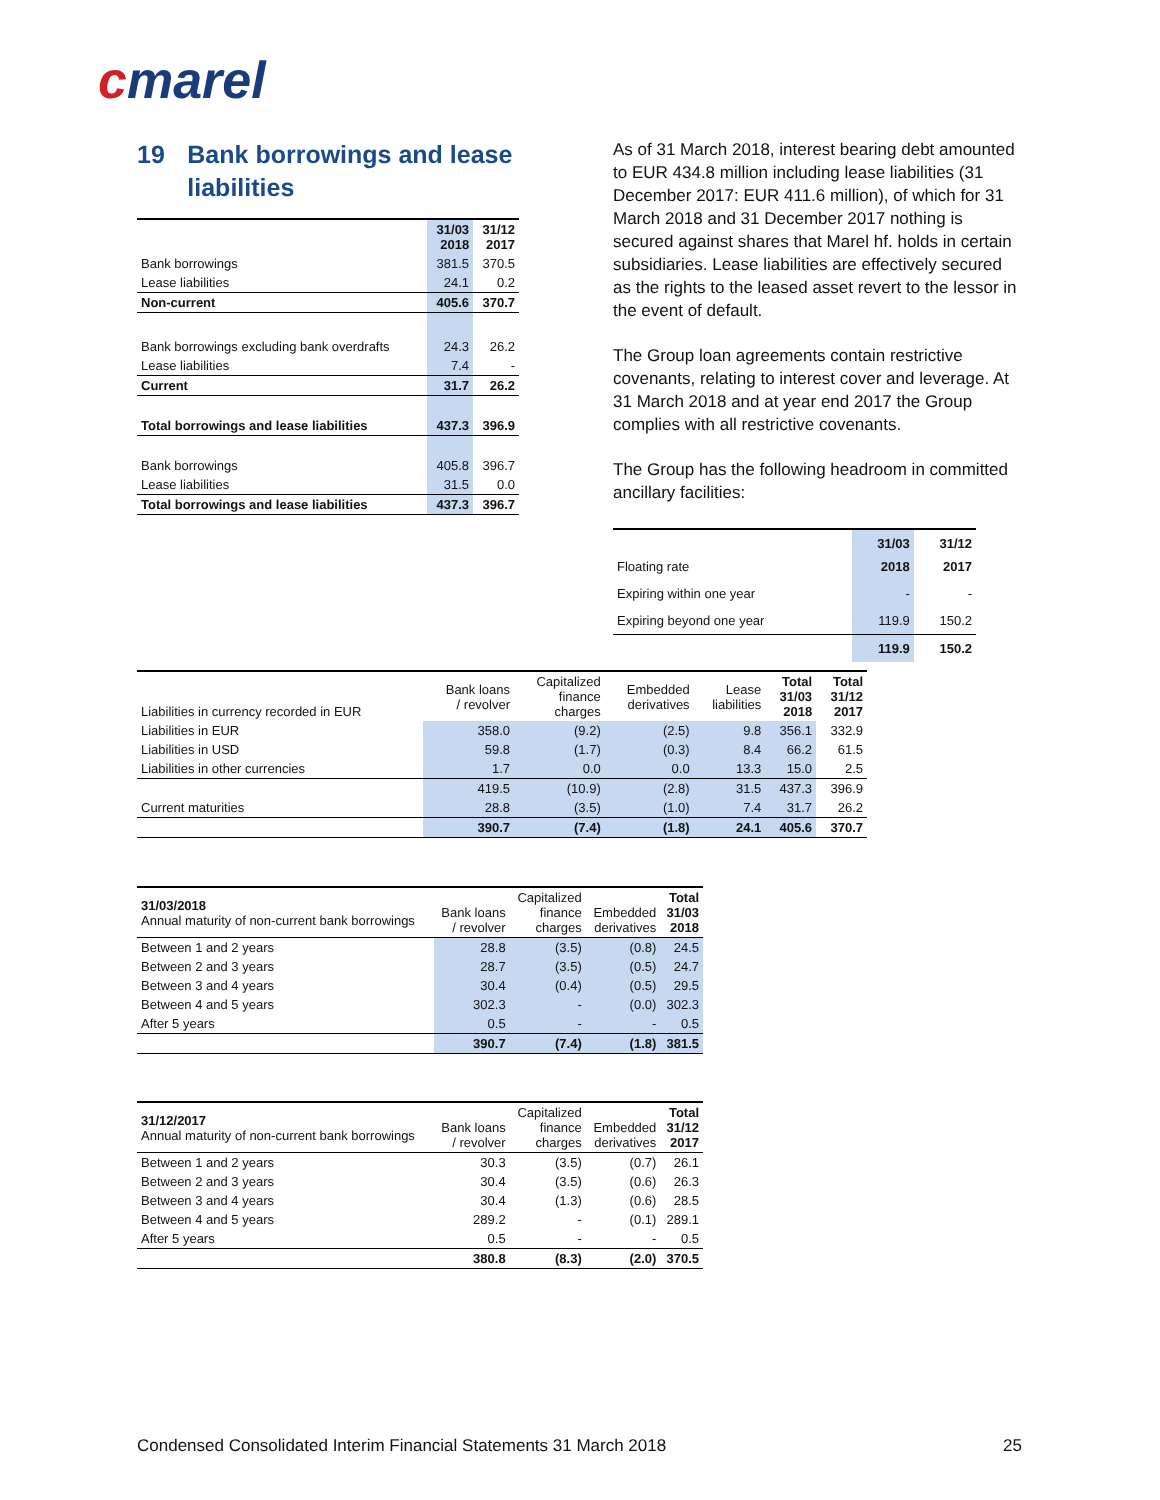cmarel
19 Bank borrowings and lease liabilities
| | 31/03 2018 | 31/12 2017 |
| Bank borrowings | 381.5 | 370.5 |
| Lease liabilities | 24.1 | 0.2 |
| Non-current | 405.6 | 370.7 |
| Bank borrowings excluding bank overdrafts | 24.3 | 26.2 |
| Lease liabilities | 7.4 | - |
| Current | 31.7 | 26.2 |
| Total borrowings and lease liabilities | 437.3 | 396.9 |
| Bank borrowings | 405.8 | 396.7 |
| Lease liabilities | 31.5 | 0.0 |
| Total borrowings and lease liabilities | 437.3 | 396.7 |
As of 31 March 2018, interest bearing debt amounted to EUR 434.8 million including lease liabilities (31 December 2017: EUR 411.6 million), of which for 31 March 2018 and 31 December 2017 nothing is secured against shares that Marel hf. holds in certain subsidiaries. Lease liabilities are effectively secured as the rights to the leased asset revert to the lessor in the event of default.
The Group loan agreements contain restrictive covenants, relating to interest cover and leverage. At 31 March 2018 and at year end 2017 the Group complies with all restrictive covenants.
The Group has the following headroom in committed ancillary facilities:
| Floating rate | 31/03 2018 | 31/12 2017 |
| Expiring within one year | - | - |
| Expiring beyond one year | 119.9 | 150.2 |
| | 119.9 | 150.2 |
| Liabilities in currency recorded in EUR | Bank loans / revolver | Capitalized finance charges | Embedded derivatives | Lease liabilities | Total 31/03 2018 | Total 31/12 2017 |
| --- | --- | --- | --- | --- | --- | --- |
| Liabilities in EUR | 358.0 | (9.2) | (2.5) | 9.8 | 356.1 | 332.9 |
| Liabilities in USD | 59.8 | (1.7) | (0.3) | 8.4 | 66.2 | 61.5 |
| Liabilities in other currencies | 1.7 | 0.0 | 0.0 | 13.3 | 15.0 | 2.5 |
| | 419.5 | (10.9) | (2.8) | 31.5 | 437.3 | 396.9 |
| Current maturities | 28.8 | (3.5) | (1.0) | 7.4 | 31.7 | 26.2 |
| | 390.7 | (7.4) | (1.8) | 24.1 | 405.6 | 370.7 |
| 31/03/2018 Annual maturity of non-current bank borrowings | Bank loans / revolver | Capitalized finance charges | Embedded derivatives | Total 31/03 2018 |
| Between 1 and 2 years | 28.8 | (3.5) | (0.8) | 24.5 |
| Between 2 and 3 years | 28.7 | (3.5) | (0.5) | 24.7 |
| Between 3 and 4 years | 30.4 | (0.4) | (0.5) | 29.5 |
| Between 4 and 5 years | 302.3 | - | (0.0) | 302.3 |
| After 5 years | 0.5 | - | - | 0.5 |
| | 390.7 | (7.4) | (1.8) | 381.5 |
| 31/12/2017 Annual maturity of non-current bank borrowings | Bank loans / revolver | Capitalized finance charges | Embedded derivatives | Total 31/12 2017 |
| Between 1 and 2 years | 30.3 | (3.5) | (0.7) | 26.1 |
| Between 2 and 3 years | 30.4 | (3.5) | (0.6) | 26.3 |
| Between 3 and 4 years | 30.4 | (1.3) | (0.6) | 28.5 |
| Between 4 and 5 years | 289.2 | - | (0.1) | 289.1 |
| After 5 years | 0.5 | - | - | 0.5 |
| | 380.8 | (8.3) | (2.0) | 370.5 |
Condensed Consolidated Interim Financial Statements 31 March 2018 25